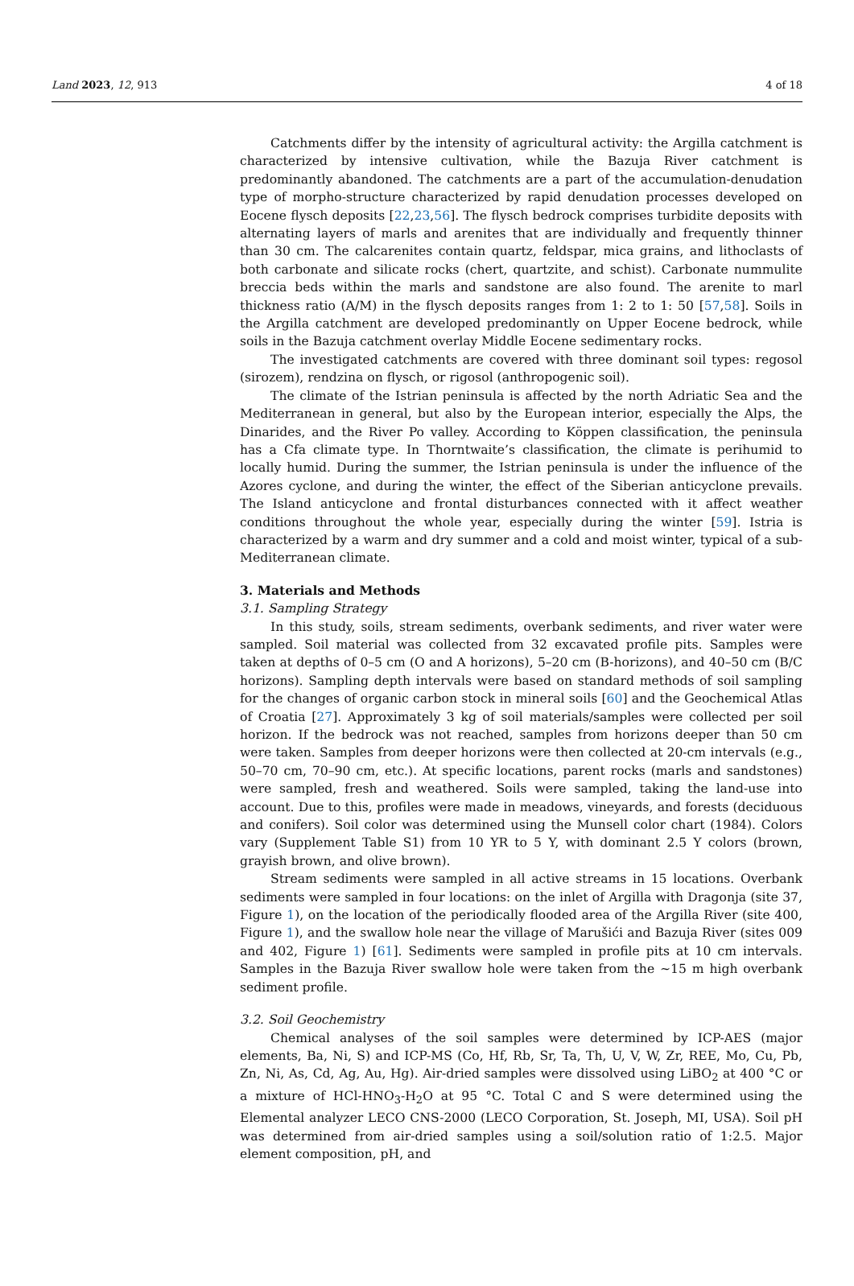Land 2023, 12, 913 4 of 18
Catchments differ by the intensity of agricultural activity: the Argilla catchment is characterized by intensive cultivation, while the Bazuja River catchment is predominantly abandoned. The catchments are a part of the accumulation-denudation type of morpho-structure characterized by rapid denudation processes developed on Eocene flysch deposits [22,23,56]. The flysch bedrock comprises turbidite deposits with alternating layers of marls and arenites that are individually and frequently thinner than 30 cm. The calcarenites contain quartz, feldspar, mica grains, and lithoclasts of both carbonate and silicate rocks (chert, quartzite, and schist). Carbonate nummulite breccia beds within the marls and sandstone are also found. The arenite to marl thickness ratio (A/M) in the flysch deposits ranges from 1: 2 to 1: 50 [57,58]. Soils in the Argilla catchment are developed predominantly on Upper Eocene bedrock, while soils in the Bazuja catchment overlay Middle Eocene sedimentary rocks.
The investigated catchments are covered with three dominant soil types: regosol (sirozem), rendzina on flysch, or rigosol (anthropogenic soil).
The climate of the Istrian peninsula is affected by the north Adriatic Sea and the Mediterranean in general, but also by the European interior, especially the Alps, the Dinarides, and the River Po valley. According to Köppen classification, the peninsula has a Cfa climate type. In Thorntwaite’s classification, the climate is perihumid to locally humid. During the summer, the Istrian peninsula is under the influence of the Azores cyclone, and during the winter, the effect of the Siberian anticyclone prevails. The Island anticyclone and frontal disturbances connected with it affect weather conditions throughout the whole year, especially during the winter [59]. Istria is characterized by a warm and dry summer and a cold and moist winter, typical of a sub-Mediterranean climate.
3. Materials and Methods
3.1. Sampling Strategy
In this study, soils, stream sediments, overbank sediments, and river water were sampled. Soil material was collected from 32 excavated profile pits. Samples were taken at depths of 0–5 cm (O and A horizons), 5–20 cm (B-horizons), and 40–50 cm (B/C horizons). Sampling depth intervals were based on standard methods of soil sampling for the changes of organic carbon stock in mineral soils [60] and the Geochemical Atlas of Croatia [27]. Approximately 3 kg of soil materials/samples were collected per soil horizon. If the bedrock was not reached, samples from horizons deeper than 50 cm were taken. Samples from deeper horizons were then collected at 20-cm intervals (e.g., 50–70 cm, 70–90 cm, etc.). At specific locations, parent rocks (marls and sandstones) were sampled, fresh and weathered. Soils were sampled, taking the land-use into account. Due to this, profiles were made in meadows, vineyards, and forests (deciduous and conifers). Soil color was determined using the Munsell color chart (1984). Colors vary (Supplement Table S1) from 10 YR to 5 Y, with dominant 2.5 Y colors (brown, grayish brown, and olive brown).
Stream sediments were sampled in all active streams in 15 locations. Overbank sediments were sampled in four locations: on the inlet of Argilla with Dragonja (site 37, Figure 1), on the location of the periodically flooded area of the Argilla River (site 400, Figure 1), and the swallow hole near the village of Marušići and Bazuja River (sites 009 and 402, Figure 1) [61]. Sediments were sampled in profile pits at 10 cm intervals. Samples in the Bazuja River swallow hole were taken from the ~15 m high overbank sediment profile.
3.2. Soil Geochemistry
Chemical analyses of the soil samples were determined by ICP-AES (major elements, Ba, Ni, S) and ICP-MS (Co, Hf, Rb, Sr, Ta, Th, U, V, W, Zr, REE, Mo, Cu, Pb, Zn, Ni, As, Cd, Ag, Au, Hg). Air-dried samples were dissolved using LiBO<sub>2</sub> at 400 °C or a mixture of HCl-HNO<sub>3</sub>-H<sub>2</sub>O at 95 °C. Total C and S were determined using the Elemental analyzer LECO CNS-2000 (LECO Corporation, St. Joseph, MI, USA). Soil pH was determined from air-dried samples using a soil/solution ratio of 1:2.5. Major element composition, pH, and